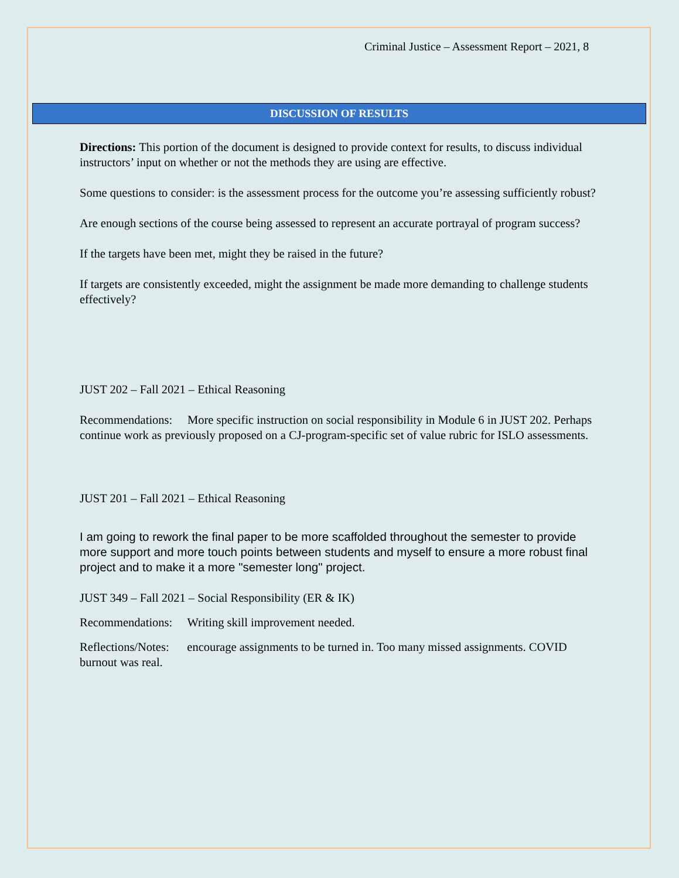Criminal Justice – Assessment Report – 2021, 8
DISCUSSION OF RESULTS
Directions: This portion of the document is designed to provide context for results, to discuss individual instructors’ input on whether or not the methods they are using are effective.
Some questions to consider: is the assessment process for the outcome you’re assessing sufficiently robust?
Are enough sections of the course being assessed to represent an accurate portrayal of program success?
If the targets have been met, might they be raised in the future?
If targets are consistently exceeded, might the assignment be made more demanding to challenge students effectively?
JUST 202 – Fall 2021 – Ethical Reasoning
Recommendations: More specific instruction on social responsibility in Module 6 in JUST 202. Perhaps continue work as previously proposed on a CJ-program-specific set of value rubric for ISLO assessments.
JUST 201 – Fall 2021 – Ethical Reasoning
I am going to rework the final paper to be more scaffolded throughout the semester to provide more support and more touch points between students and myself to ensure a more robust final project and to make it a more "semester long" project.
JUST 349 – Fall 2021 – Social Responsibility (ER & IK)
Recommendations: Writing skill improvement needed.
Reflections/Notes: encourage assignments to be turned in. Too many missed assignments. COVID burnout was real.